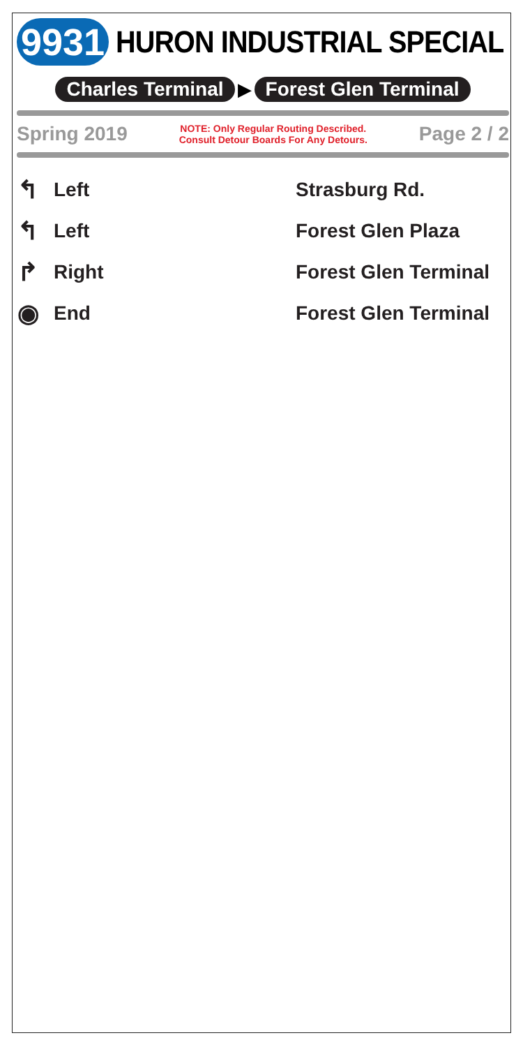9931 HURON INDUSTRIAL SPECIAL
Charles Terminal ▶ Forest Glen Terminal
Spring 2019 NOTE: Only Regular Routing Described.
Consult Detour Boards For Any Detours. Page 2 / 2
| ↰ | Left | Strasburg Rd. |
| ↰ | Left | Forest Glen Plaza |
| ↱ | Right | Forest Glen Terminal |
| ◉ | End | Forest Glen Terminal |